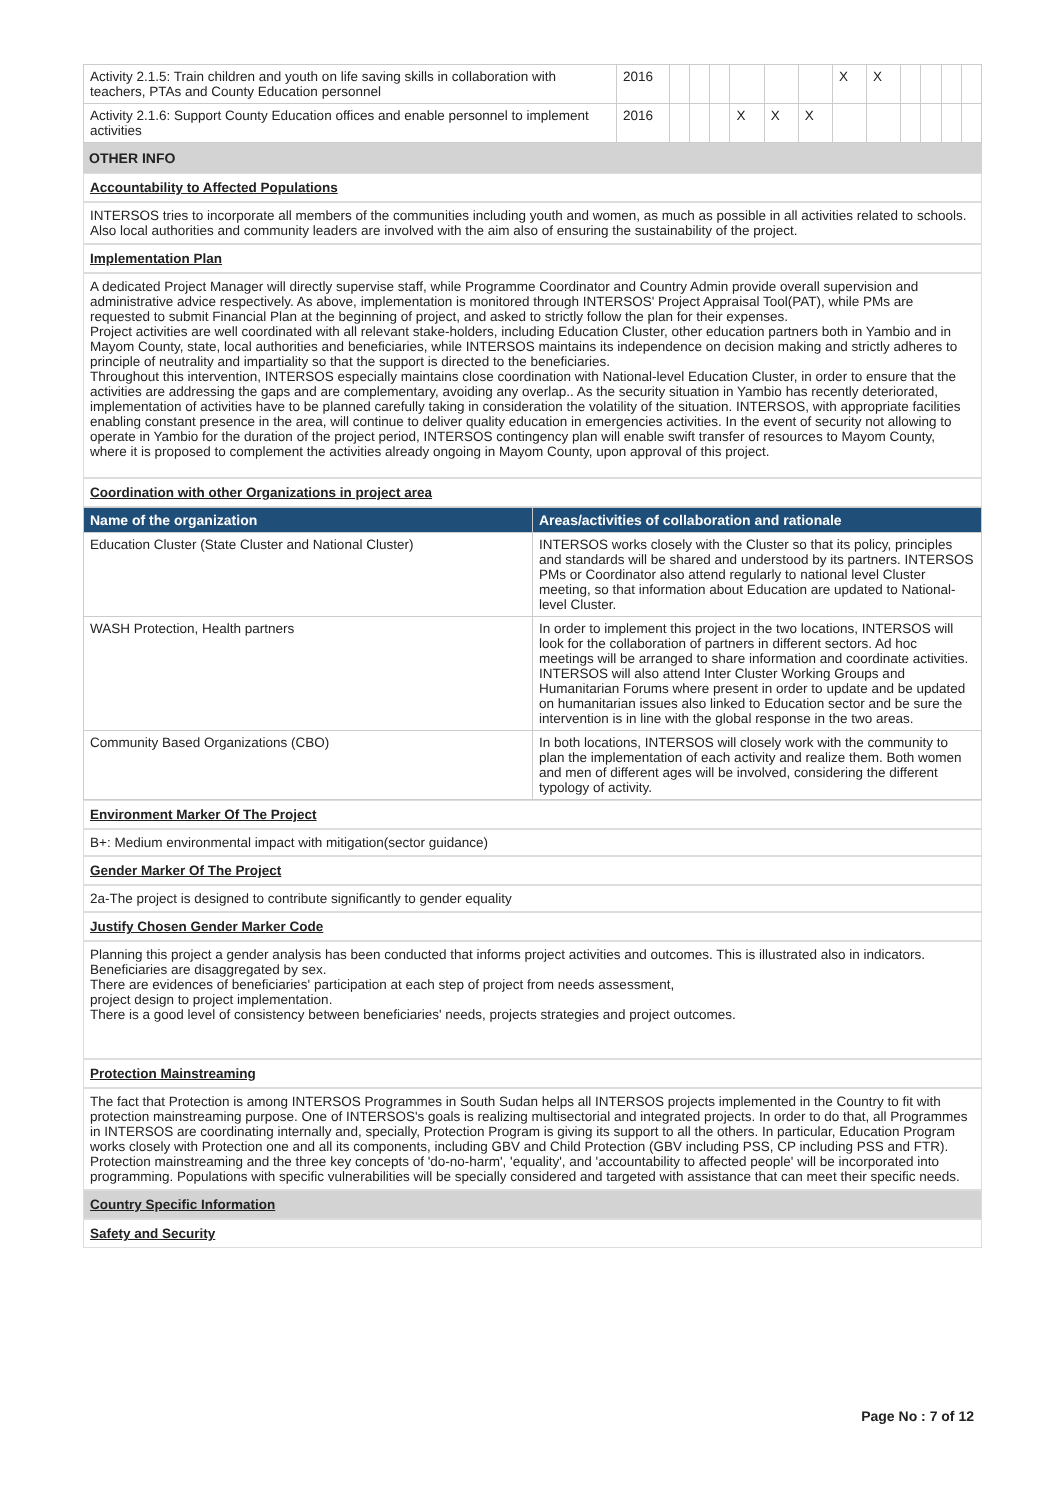| Activity 2.1.5: Train children and youth on life saving skills in collaboration with teachers, PTAs and County Education personnel | 2016 | | | | | | | X | X | | | | |
| Activity 2.1.6: Support County Education offices and enable personnel to implement activities | 2016 | | | | X | X | X | | | | | | |
OTHER INFO
Accountability to Affected Populations
INTERSOS tries to incorporate all members of the communities including youth and women, as much as possible in all activities related to schools. Also local authorities and community leaders are involved with the aim also of ensuring the sustainability of the project.
Implementation Plan
A dedicated Project Manager will directly supervise staff, while Programme Coordinator and Country Admin provide overall supervision and administrative advice respectively. As above, implementation is monitored through INTERSOS' Project Appraisal Tool(PAT), while PMs are requested to submit Financial Plan at the beginning of project, and asked to strictly follow the plan for their expenses.
Project activities are well coordinated with all relevant stake-holders, including Education Cluster, other education partners both in Yambio and in Mayom County, state, local authorities and beneficiaries, while INTERSOS maintains its independence on decision making and strictly adheres to principle of neutrality and impartiality so that the support is directed to the beneficiaries.
Throughout this intervention, INTERSOS especially maintains close coordination with National-level Education Cluster, in order to ensure that the activities are addressing the gaps and are complementary, avoiding any overlap.. As the security situation in Yambio has recently deteriorated, implementation of activities have to be planned carefully taking in consideration the volatility of the situation. INTERSOS, with appropriate facilities enabling constant presence in the area, will continue to deliver quality education in emergencies activities. In the event of security not allowing to operate in Yambio for the duration of the project period, INTERSOS contingency plan will enable swift transfer of resources to Mayom County, where it is proposed to complement the activities already ongoing in Mayom County, upon approval of this project.
Coordination with other Organizations in project area
| Name of the organization | Areas/activities of collaboration and rationale |
| --- | --- |
| Education Cluster (State Cluster and National Cluster) | INTERSOS works closely with the Cluster so that its policy, principles and standards will be shared and understood by its partners. INTERSOS PMs or Coordinator also attend regularly to national level Cluster meeting, so that information about Education are updated to National-level Cluster. |
| WASH Protection, Health partners | In order to implement this project in the two locations, INTERSOS will look for the collaboration of partners in different sectors. Ad hoc meetings will be arranged to share information and coordinate activities. INTERSOS will also attend Inter Cluster Working Groups and Humanitarian Forums where present in order to update and be updated on humanitarian issues also linked to Education sector and be sure the intervention is in line with the global response in the two areas. |
| Community Based Organizations (CBO) | In both locations, INTERSOS will closely work with the community to plan the implementation of each activity and realize them. Both women and men of different ages will be involved, considering the different typology of activity. |
Environment Marker Of The Project
B+: Medium environmental impact with mitigation(sector guidance)
Gender Marker Of The Project
2a-The project is designed to contribute significantly to gender equality
Justify Chosen Gender Marker Code
Planning this project a gender analysis has been conducted that informs project activities and outcomes. This is illustrated also in indicators. Beneficiaries are disaggregated by sex.
There are evidences of beneficiaries' participation at each step of project from needs assessment,
project design to project implementation.
There is a good level of consistency between beneficiaries' needs, projects strategies and project outcomes.
Protection Mainstreaming
The fact that Protection is among INTERSOS Programmes in South Sudan helps all INTERSOS projects implemented in the Country to fit with protection mainstreaming purpose. One of INTERSOS's goals is realizing multisectorial and integrated projects. In order to do that, all Programmes in INTERSOS are coordinating internally and, specially, Protection Program is giving its support to all the others. In particular, Education Program works closely with Protection one and all its components, including GBV and Child Protection (GBV including PSS, CP including PSS and FTR). Protection mainstreaming and the three key concepts of 'do-no-harm', 'equality', and 'accountability to affected people' will be incorporated into programming. Populations with specific vulnerabilities will be specially considered and targeted with assistance that can meet their specific needs.
Country Specific Information
Safety and Security
Page No : 7 of 12